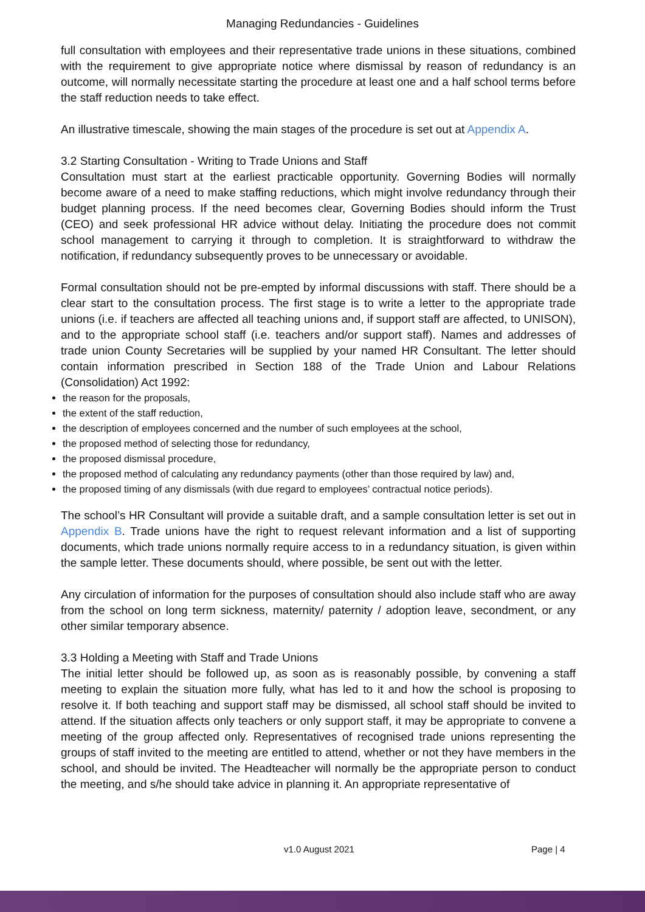Managing Redundancies - Guidelines
full consultation with employees and their representative trade unions in these situations, combined with the requirement to give appropriate notice where dismissal by reason of redundancy is an outcome, will normally necessitate starting the procedure at least one and a half school terms before the staff reduction needs to take effect.
An illustrative timescale, showing the main stages of the procedure is set out at Appendix A.
3.2 Starting Consultation - Writing to Trade Unions and Staff
Consultation must start at the earliest practicable opportunity. Governing Bodies will normally become aware of a need to make staffing reductions, which might involve redundancy through their budget planning process. If the need becomes clear, Governing Bodies should inform the Trust (CEO) and seek professional HR advice without delay. Initiating the procedure does not commit school management to carrying it through to completion. It is straightforward to withdraw the notification, if redundancy subsequently proves to be unnecessary or avoidable.
Formal consultation should not be pre-empted by informal discussions with staff. There should be a clear start to the consultation process. The first stage is to write a letter to the appropriate trade unions (i.e. if teachers are affected all teaching unions and, if support staff are affected, to UNISON), and to the appropriate school staff (i.e. teachers and/or support staff). Names and addresses of trade union County Secretaries will be supplied by your named HR Consultant. The letter should contain information prescribed in Section 188 of the Trade Union and Labour Relations (Consolidation) Act 1992:
the reason for the proposals,
the extent of the staff reduction,
the description of employees concerned and the number of such employees at the school,
the proposed method of selecting those for redundancy,
the proposed dismissal procedure,
the proposed method of calculating any redundancy payments (other than those required by law) and,
the proposed timing of any dismissals (with due regard to employees’ contractual notice periods).
The school’s HR Consultant will provide a suitable draft, and a sample consultation letter is set out in Appendix B. Trade unions have the right to request relevant information and a list of supporting documents, which trade unions normally require access to in a redundancy situation, is given within the sample letter. These documents should, where possible, be sent out with the letter.
Any circulation of information for the purposes of consultation should also include staff who are away from the school on long term sickness, maternity/ paternity / adoption leave, secondment, or any other similar temporary absence.
3.3 Holding a Meeting with Staff and Trade Unions
The initial letter should be followed up, as soon as is reasonably possible, by convening a staff meeting to explain the situation more fully, what has led to it and how the school is proposing to resolve it. If both teaching and support staff may be dismissed, all school staff should be invited to attend. If the situation affects only teachers or only support staff, it may be appropriate to convene a meeting of the group affected only. Representatives of recognised trade unions representing the groups of staff invited to the meeting are entitled to attend, whether or not they have members in the school, and should be invited. The Headteacher will normally be the appropriate person to conduct the meeting, and s/he should take advice in planning it. An appropriate representative of
v1.0 August 2021 Page | 4